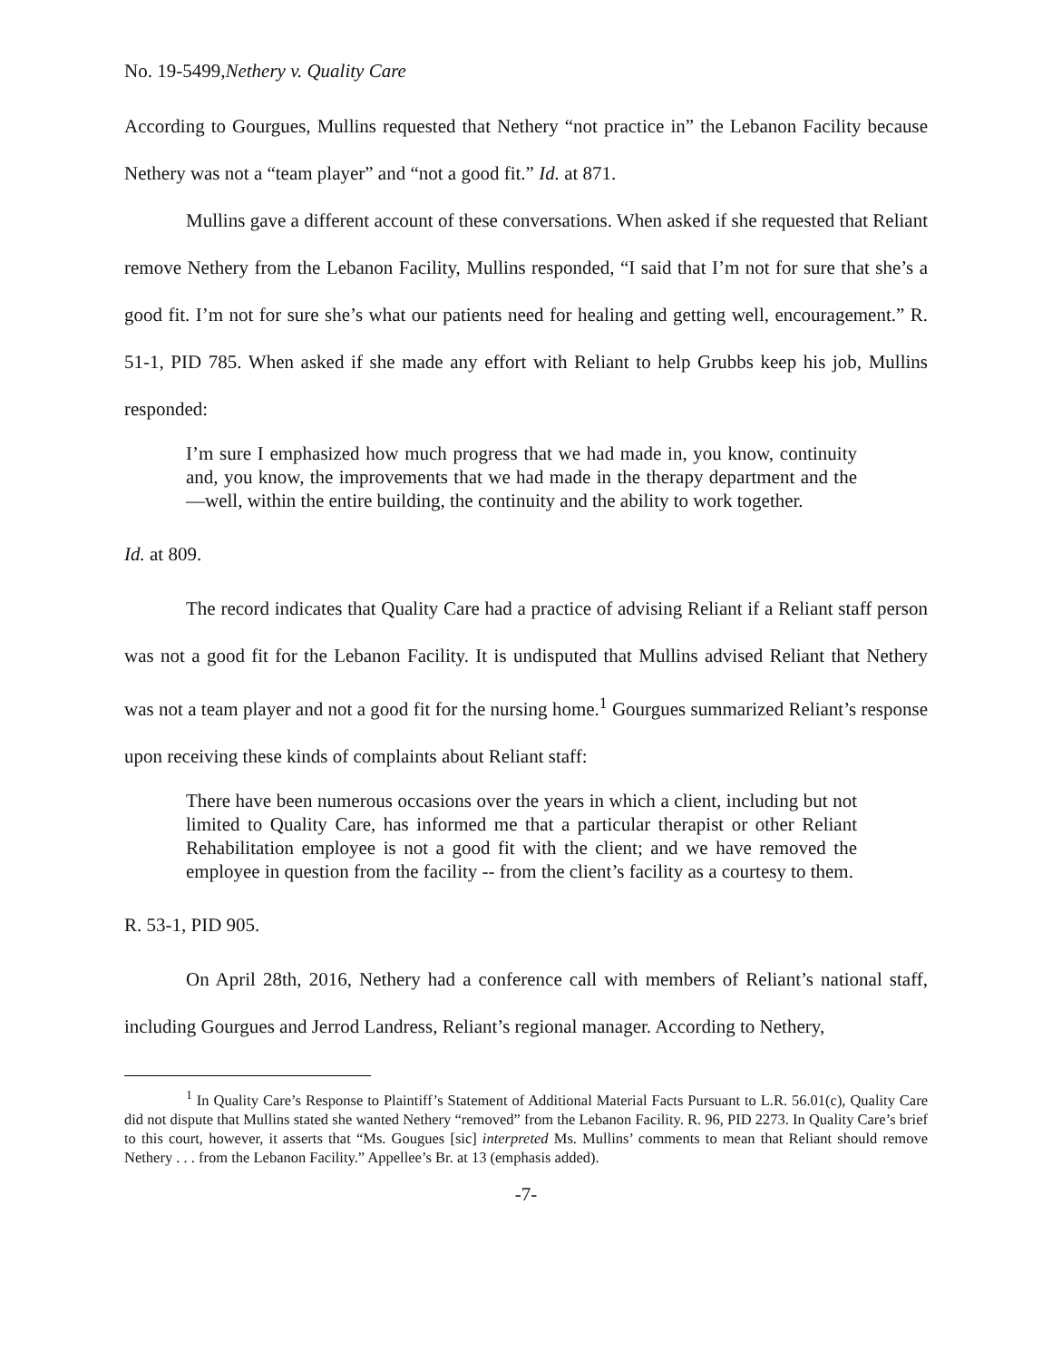No. 19-5499,Nethery v. Quality Care
According to Gourgues, Mullins requested that Nethery “not practice in” the Lebanon Facility because Nethery was not a “team player” and “not a good fit.” Id. at 871.
Mullins gave a different account of these conversations. When asked if she requested that Reliant remove Nethery from the Lebanon Facility, Mullins responded, “I said that I’m not for sure that she’s a good fit. I’m not for sure she’s what our patients need for healing and getting well, encouragement.” R. 51-1, PID 785. When asked if she made any effort with Reliant to help Grubbs keep his job, Mullins responded:
I’m sure I emphasized how much progress that we had made in, you know, continuity and, you know, the improvements that we had made in the therapy department and the—well, within the entire building, the continuity and the ability to work together.
Id. at 809.
The record indicates that Quality Care had a practice of advising Reliant if a Reliant staff person was not a good fit for the Lebanon Facility. It is undisputed that Mullins advised Reliant that Nethery was not a team player and not a good fit for the nursing home.<sup>1</sup> Gourgues summarized Reliant’s response upon receiving these kinds of complaints about Reliant staff:
There have been numerous occasions over the years in which a client, including but not limited to Quality Care, has informed me that a particular therapist or other Reliant Rehabilitation employee is not a good fit with the client; and we have removed the employee in question from the facility -- from the client’s facility as a courtesy to them.
R. 53-1, PID 905.
On April 28th, 2016, Nethery had a conference call with members of Reliant’s national staff, including Gourgues and Jerrod Landress, Reliant’s regional manager. According to Nethery,
<sup>1</sup> In Quality Care’s Response to Plaintiff’s Statement of Additional Material Facts Pursuant to L.R. 56.01(c), Quality Care did not dispute that Mullins stated she wanted Nethery “removed” from the Lebanon Facility. R. 96, PID 2273. In Quality Care’s brief to this court, however, it asserts that “Ms. Gougues [sic] interpreted Ms. Mullins’ comments to mean that Reliant should remove Nethery . . . from the Lebanon Facility.” Appellee’s Br. at 13 (emphasis added).
-7-